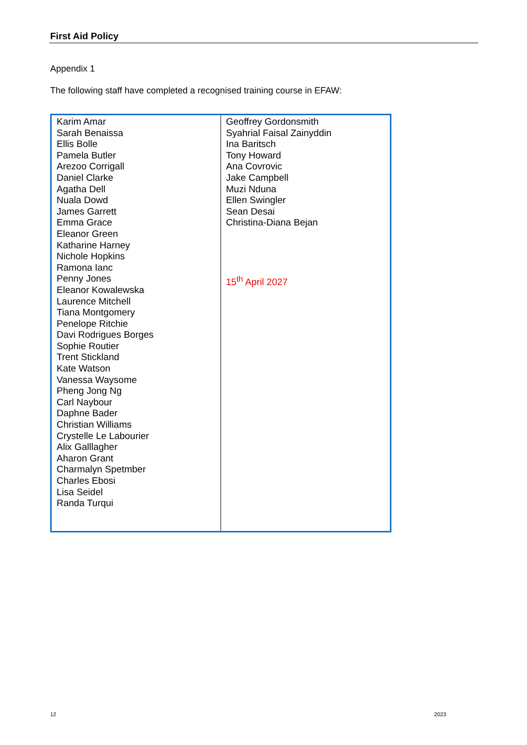First Aid Policy
Appendix 1
The following staff have completed a recognised training course in EFAW:
| Karim Amar Sarah Benaissa Ellis Bolle Pamela Butler Arezoo Corrigall Daniel Clarke Agatha Dell Nuala Dowd James Garrett Emma Grace Eleanor Green Katharine Harney Nichole Hopkins Ramona Ianc Penny Jones Eleanor Kowalewska Laurence Mitchell Tiana Montgomery Penelope Ritchie Davi Rodrigues Borges Sophie Routier Trent Stickland Kate Watson Vanessa Waysome Pheng Jong Ng Carl Naybour Daphne Bader Christian Williams Crystelle Le Labourier Alix Galllagher Aharon Grant Charmalyn Spetmber Charles Ebosi Lisa Seidel Randa Turqui | Geoffrey Gordonsmith Syahrial Faisal Zainyddin Ina Baritsch Tony Howard Ana Covrovic Jake Campbell Muzi Nduna Ellen Swingler Sean Desai Christina-Diana Bejan 15<sup>th</sup> April 2027 |
12 2023